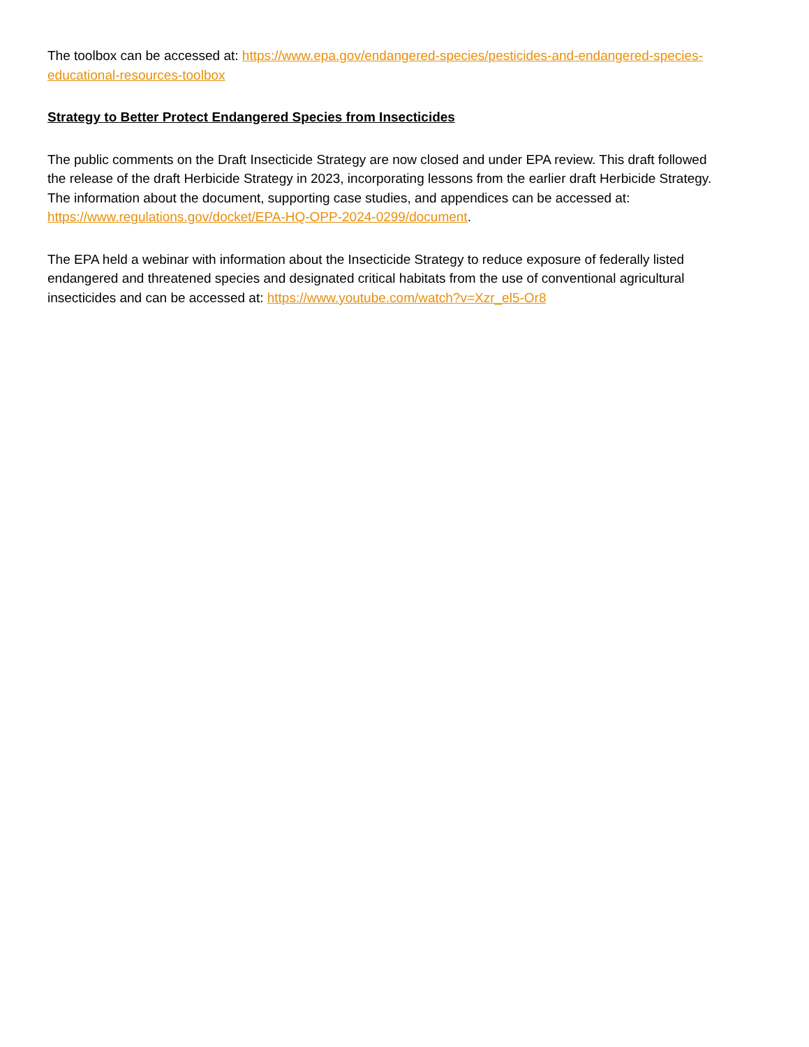The toolbox can be accessed at: https://www.epa.gov/endangered-species/pesticides-and-endangered-species-educational-resources-toolbox
Strategy to Better Protect Endangered Species from Insecticides
The public comments on the Draft Insecticide Strategy are now closed and under EPA review. This draft followed the release of the draft Herbicide Strategy in 2023, incorporating lessons from the earlier draft Herbicide Strategy. The information about the document, supporting case studies, and appendices can be accessed at: https://www.regulations.gov/docket/EPA-HQ-OPP-2024-0299/document.
The EPA held a webinar with information about the Insecticide Strategy to reduce exposure of federally listed endangered and threatened species and designated critical habitats from the use of conventional agricultural insecticides and can be accessed at: https://www.youtube.com/watch?v=Xzr_el5-Or8